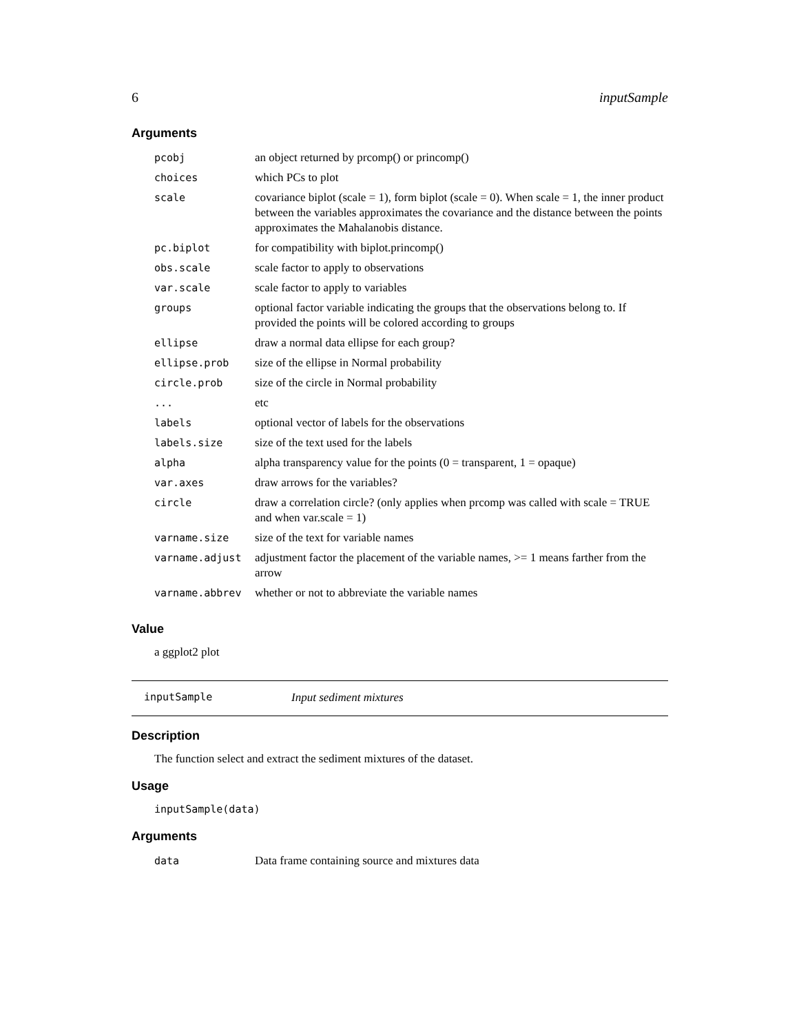6 inputSample
Arguments
| pcobj | an object returned by prcomp() or princomp() |
| choices | which PCs to plot |
| scale | covariance biplot (scale = 1), form biplot (scale = 0). When scale = 1, the inner product between the variables approximates the covariance and the distance between the points approximates the Mahalanobis distance. |
| pc.biplot | for compatibility with biplot.princomp() |
| obs.scale | scale factor to apply to observations |
| var.scale | scale factor to apply to variables |
| groups | optional factor variable indicating the groups that the observations belong to. If provided the points will be colored according to groups |
| ellipse | draw a normal data ellipse for each group? |
| ellipse.prob | size of the ellipse in Normal probability |
| circle.prob | size of the circle in Normal probability |
| ... | etc |
| labels | optional vector of labels for the observations |
| labels.size | size of the text used for the labels |
| alpha | alpha transparency value for the points (0 = transparent, 1 = opaque) |
| var.axes | draw arrows for the variables? |
| circle | draw a correlation circle? (only applies when prcomp was called with scale = TRUE and when var.scale = 1) |
| varname.size | size of the text for variable names |
| varname.adjust | adjustment factor the placement of the variable names, >= 1 means farther from the arrow |
| varname.abbrev | whether or not to abbreviate the variable names |
Value
a ggplot2 plot
inputSample Input sediment mixtures
Description
The function select and extract the sediment mixtures of the dataset.
Usage
inputSample(data)
Arguments
| data | Data frame containing source and mixtures data |